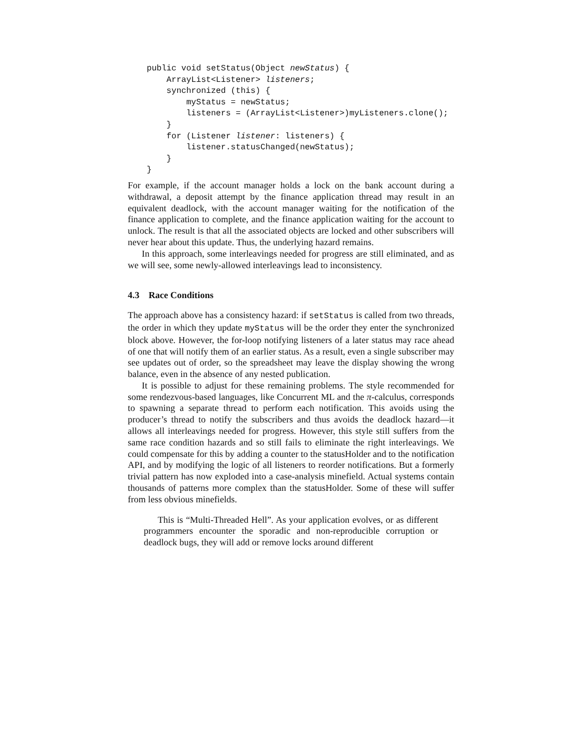public void setStatus(Object newStatus) {
    ArrayList<Listener> listeners;
    synchronized (this) {
        myStatus = newStatus;
        listeners = (ArrayList<Listener>)myListeners.clone();
    }
    for (Listener listener: listeners) {
        listener.statusChanged(newStatus);
    }
}
For example, if the account manager holds a lock on the bank account during a withdrawal, a deposit attempt by the finance application thread may result in an equivalent deadlock, with the account manager waiting for the notification of the finance application to complete, and the finance application waiting for the account to unlock. The result is that all the associated objects are locked and other subscribers will never hear about this update. Thus, the underlying hazard remains.
In this approach, some interleavings needed for progress are still eliminated, and as we will see, some newly-allowed interleavings lead to inconsistency.
4.3 Race Conditions
The approach above has a consistency hazard: if setStatus is called from two threads, the order in which they update myStatus will be the order they enter the synchronized block above. However, the for-loop notifying listeners of a later status may race ahead of one that will notify them of an earlier status. As a result, even a single subscriber may see updates out of order, so the spreadsheet may leave the display showing the wrong balance, even in the absence of any nested publication.
It is possible to adjust for these remaining problems. The style recommended for some rendezvous-based languages, like Concurrent ML and the π-calculus, corresponds to spawning a separate thread to perform each notification. This avoids using the producer’s thread to notify the subscribers and thus avoids the deadlock hazard—it allows all interleavings needed for progress. However, this style still suffers from the same race condition hazards and so still fails to eliminate the right interleavings. We could compensate for this by adding a counter to the statusHolder and to the notification API, and by modifying the logic of all listeners to reorder notifications. But a formerly trivial pattern has now exploded into a case-analysis minefield. Actual systems contain thousands of patterns more complex than the statusHolder. Some of these will suffer from less obvious minefields.
This is “Multi-Threaded Hell”. As your application evolves, or as different programmers encounter the sporadic and non-reproducible corruption or deadlock bugs, they will add or remove locks around different